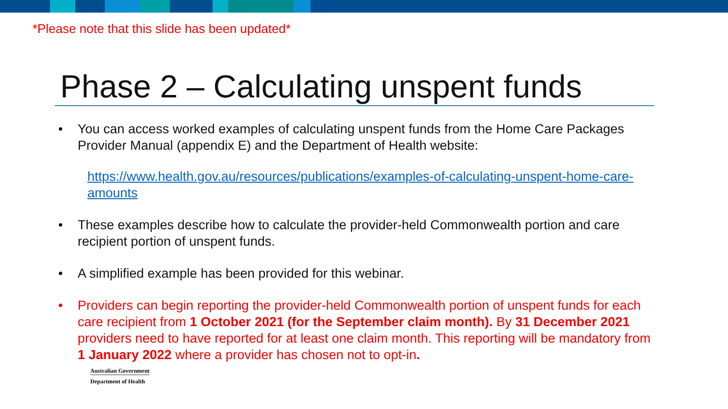*Please note that this slide has been updated*
Phase 2 – Calculating unspent funds
• You can access worked examples of calculating unspent funds from the Home Care Packages Provider Manual (appendix E) and the Department of Health website:
https://www.health.gov.au/resources/publications/examples-of-calculating-unspent-home-care-amounts
• These examples describe how to calculate the provider-held Commonwealth portion and care recipient portion of unspent funds.
• A simplified example has been provided for this webinar.
• Providers can begin reporting the provider-held Commonwealth portion of unspent funds for each care recipient from 1 October 2021 (for the September claim month). By 31 December 2021 providers need to have reported for at least one claim month. This reporting will be mandatory from 1 January 2022 where a provider has chosen not to opt-in.
Australian Government
Department of Health